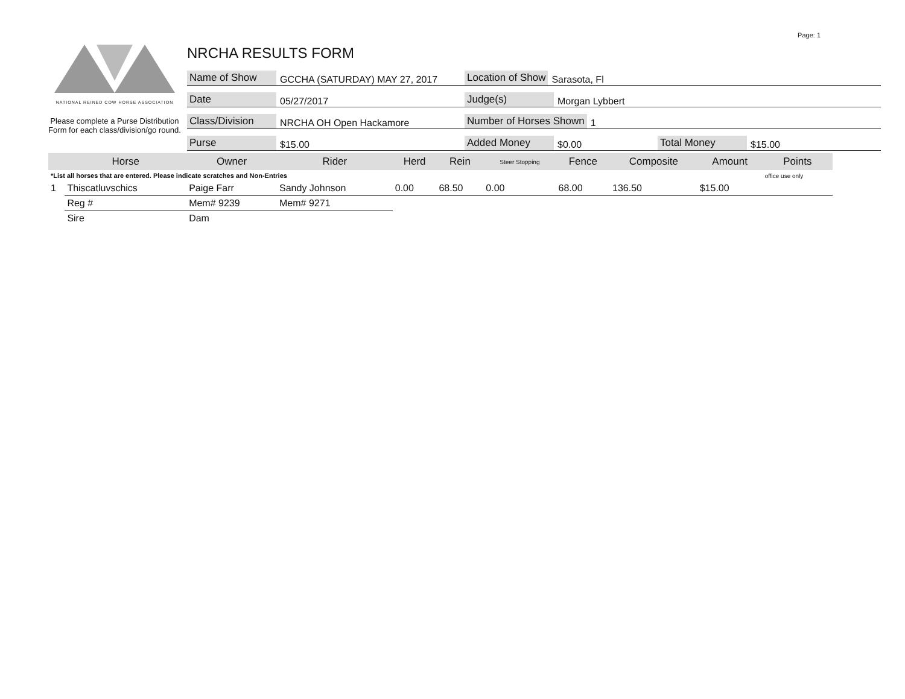Page: 1
NATIONAL REINED COW HORSE ASSOCIATION
Please complete a Purse Distribution Form for each class/division/go round.
NRCHA RESULTS FORM
Name of Show GCCHA (SATURDAY) MAY 27, 2017 Location of Show Sarasota, Fl
Date 05/27/2017 Judge(s) Morgan Lybbert
Class/Division NRCHA OH Open Hackamore Number of Horses Shown 1
Purse $15.00 Added Money $0.00 Total Money $15.00
| | Horse | Owner | Rider | Herd | Rein | Steer Stopping | Fence | Composite | Amount | Points |
| --- | --- | --- | --- | --- | --- | --- | --- | --- | --- | --- |
| *List all horses that are entered. Please indicate scratches and Non-Entries | | | | | | | | | | office use only |
| 1 | Thiscatluvschics | Paige Farr | Sandy Johnson | 0.00 | 68.50 | 0.00 | 68.00 | 136.50 | $15.00 | |
| | Reg # | Mem# 9239 | Mem# 9271 | | | | | | | |
| | Sire | Dam | | | | | | | | |